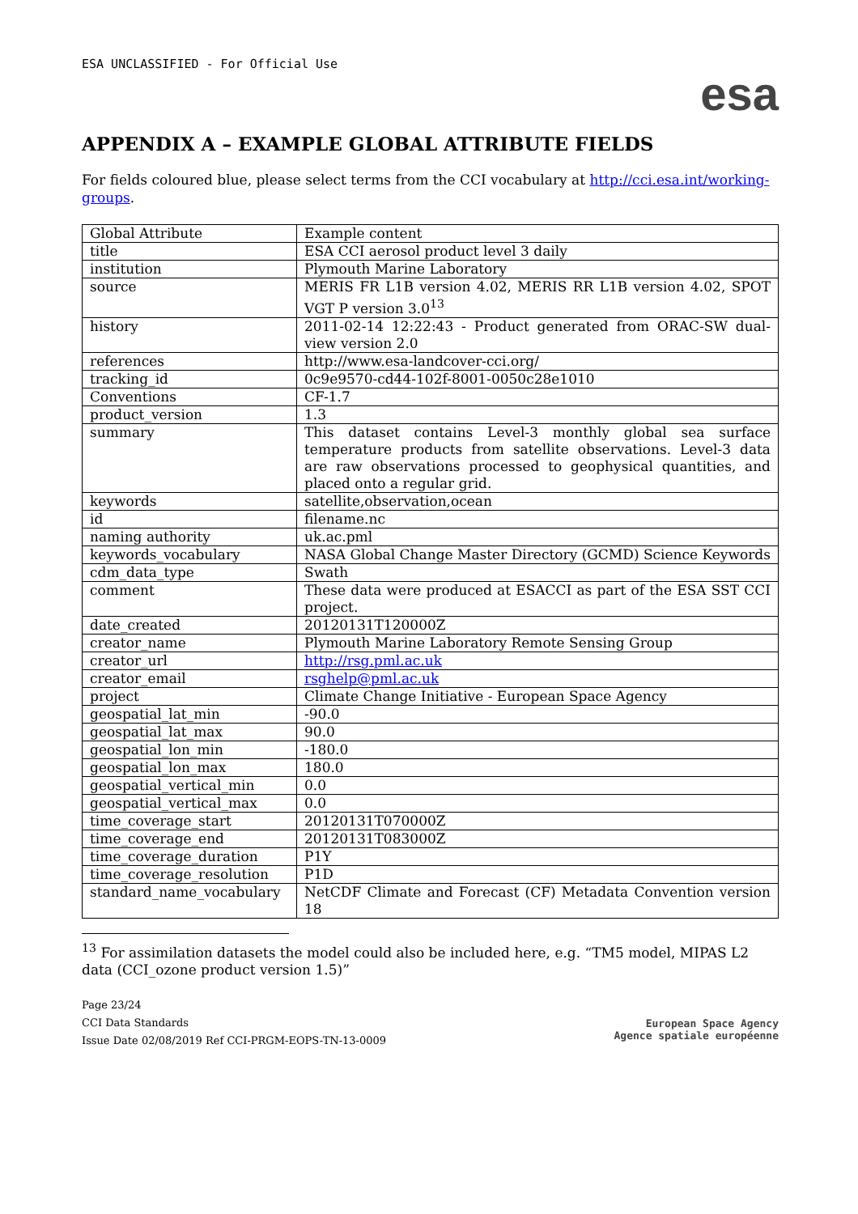ESA UNCLASSIFIED - For Official Use
esa
APPENDIX A – EXAMPLE GLOBAL ATTRIBUTE FIELDS
For fields coloured blue, please select terms from the CCI vocabulary at http://cci.esa.int/working-groups.
| Global Attribute | Example content |
| title | ESA CCI aerosol product level 3 daily |
| institution | Plymouth Marine Laboratory |
| source | MERIS FR L1B version 4.02, MERIS RR L1B version 4.02, SPOT VGT P version 3.0<sup>13</sup> |
| history | 2011-02-14 12:22:43 - Product generated from ORAC-SW dual-view version 2.0 |
| references | http://www.esa-landcover-cci.org/ |
| tracking_id | 0c9e9570-cd44-102f-8001-0050c28e1010 |
| Conventions | CF-1.7 |
| product_version | 1.3 |
| summary | This dataset contains Level-3 monthly global sea surface temperature products from satellite observations. Level-3 data are raw observations processed to geophysical quantities, and placed onto a regular grid. |
| keywords | satellite,observation,ocean |
| id | filename.nc |
| naming authority | uk.ac.pml |
| keywords_vocabulary | NASA Global Change Master Directory (GCMD) Science Keywords |
| cdm_data_type | Swath |
| comment | These data were produced at ESACCI as part of the ESA SST CCI project. |
| date_created | 20120131T120000Z |
| creator_name | Plymouth Marine Laboratory Remote Sensing Group |
| creator_url | http://rsg.pml.ac.uk |
| creator_email | rsghelp@pml.ac.uk |
| project | Climate Change Initiative - European Space Agency |
| geospatial_lat_min | -90.0 |
| geospatial_lat_max | 90.0 |
| geospatial_lon_min | -180.0 |
| geospatial_lon_max | 180.0 |
| geospatial_vertical_min | 0.0 |
| geospatial_vertical_max | 0.0 |
| time_coverage_start | 20120131T070000Z |
| time_coverage_end | 20120131T083000Z |
| time_coverage_duration | P1Y |
| time_coverage_resolution | P1D |
| standard_name_vocabulary | NetCDF Climate and Forecast (CF) Metadata Convention version 18 |
<sup>13</sup> For assimilation datasets the model could also be included here, e.g. “TM5 model, MIPAS L2 data (CCI_ozone product version 1.5)”
Page 23/24
CCI Data Standards
Issue Date 02/08/2019 Ref CCI-PRGM-EOPS-TN-13-0009
European Space Agency
Agence spatiale européenne